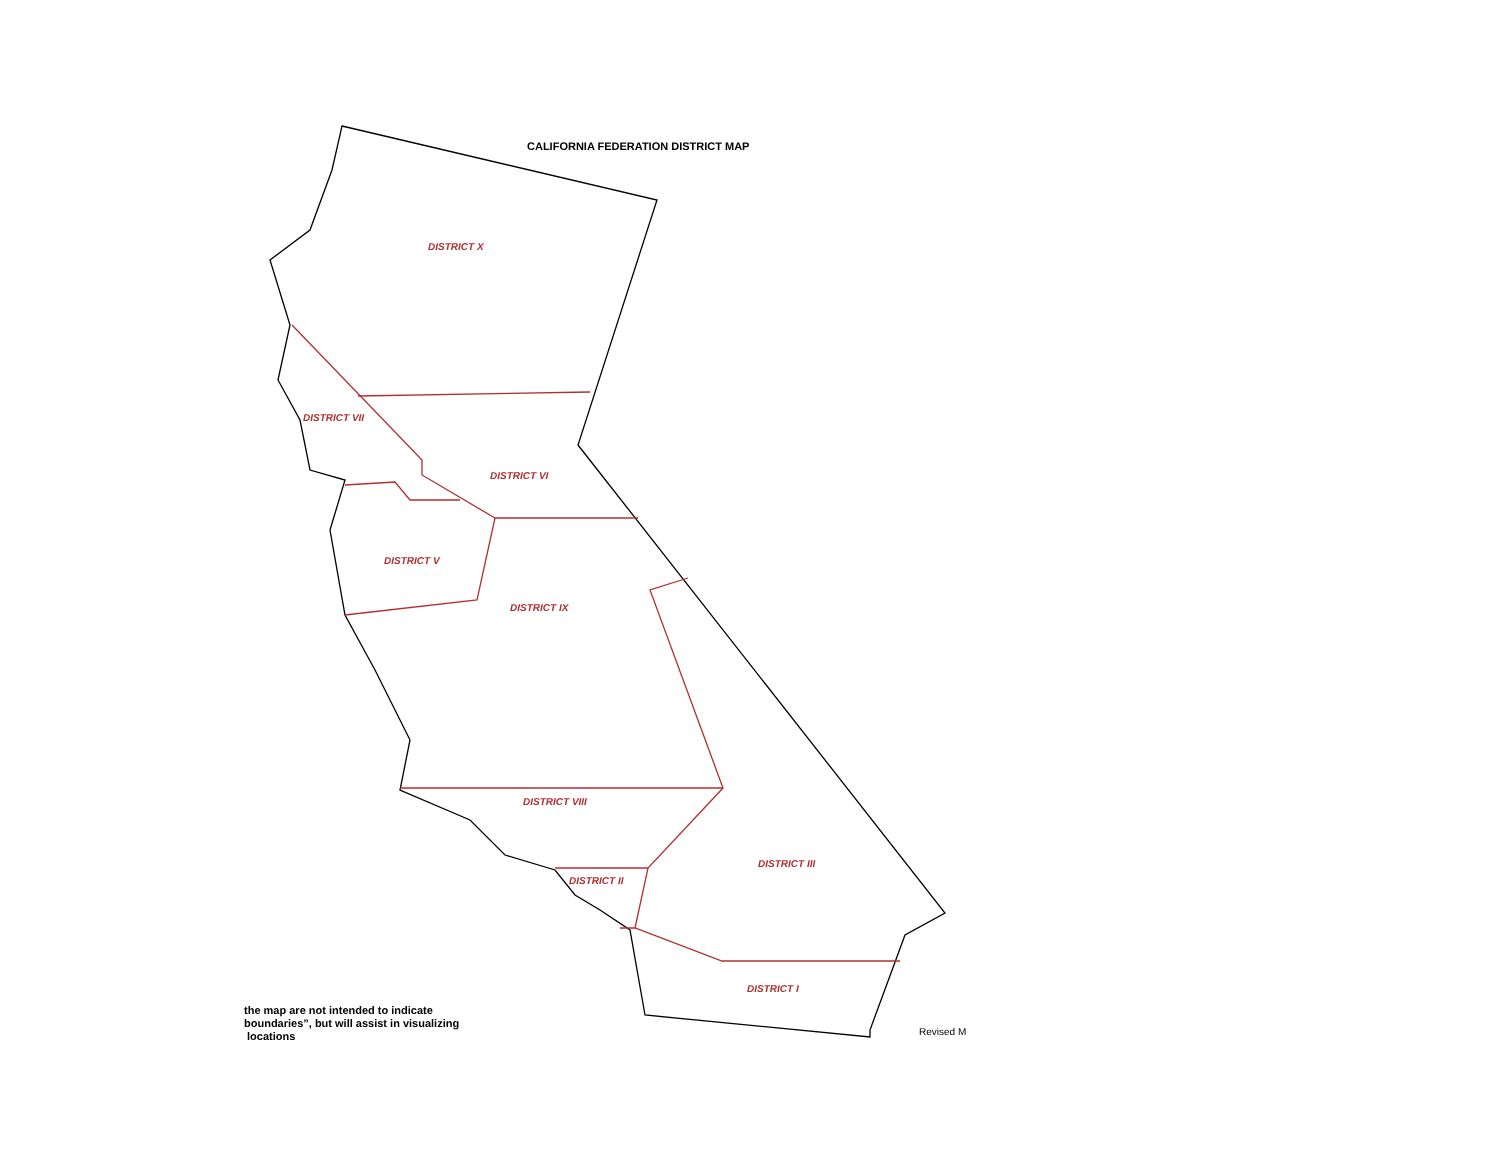CALIFORNIA FEDERATION DISTRICT MAP
DISTRICT X
DISTRICT VII
DISTRICT VI
DISTRICT V
DISTRICT IX
DISTRICT VIII
DISTRICT III
DISTRICT II
DISTRICT I
the map are not intended to indicate
boundaries”, but will assist in visualizing
locations
Revised M